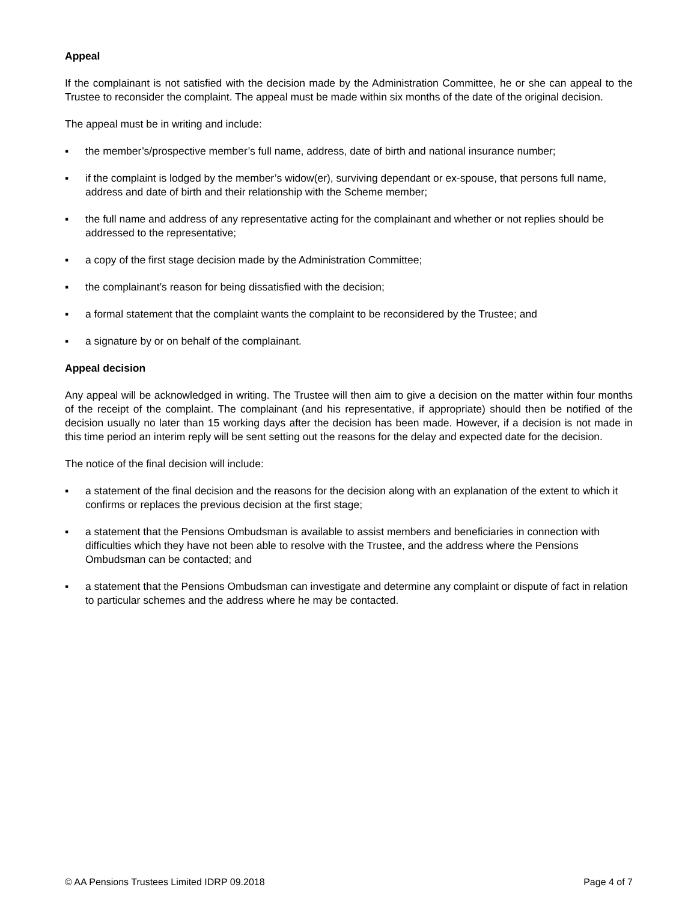Appeal
If the complainant is not satisfied with the decision made by the Administration Committee, he or she can appeal to the Trustee to reconsider the complaint. The appeal must be made within six months of the date of the original decision.
The appeal must be in writing and include:
▪ the member’s/prospective member’s full name, address, date of birth and national insurance number;
▪ if the complaint is lodged by the member’s widow(er), surviving dependant or ex-spouse, that persons full name, address and date of birth and their relationship with the Scheme member;
▪ the full name and address of any representative acting for the complainant and whether or not replies should be addressed to the representative;
▪ a copy of the first stage decision made by the Administration Committee;
▪ the complainant’s reason for being dissatisfied with the decision;
▪ a formal statement that the complaint wants the complaint to be reconsidered by the Trustee; and
▪ a signature by or on behalf of the complainant.
Appeal decision
Any appeal will be acknowledged in writing. The Trustee will then aim to give a decision on the matter within four months of the receipt of the complaint. The complainant (and his representative, if appropriate) should then be notified of the decision usually no later than 15 working days after the decision has been made. However, if a decision is not made in this time period an interim reply will be sent setting out the reasons for the delay and expected date for the decision.
The notice of the final decision will include:
▪ a statement of the final decision and the reasons for the decision along with an explanation of the extent to which it confirms or replaces the previous decision at the first stage;
▪ a statement that the Pensions Ombudsman is available to assist members and beneficiaries in connection with difficulties which they have not been able to resolve with the Trustee, and the address where the Pensions Ombudsman can be contacted; and
▪ a statement that the Pensions Ombudsman can investigate and determine any complaint or dispute of fact in relation to particular schemes and the address where he may be contacted.
© AA Pensions Trustees Limited IDRP 09.2018 Page 4 of 7